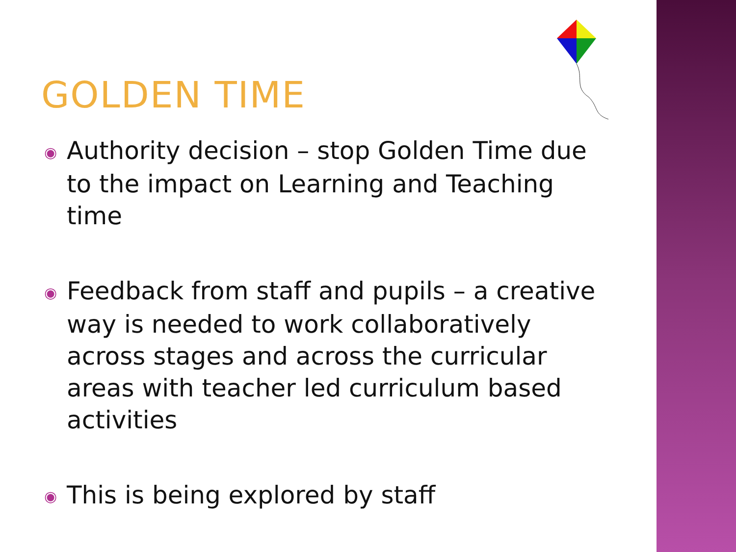GOLDEN TIME
◉ Authority decision – stop Golden Time due to the impact on Learning and Teaching time
◉ Feedback from staff and pupils – a creative way is needed to work collaboratively across stages and across the curricular areas with teacher led curriculum based activities
◉ This is being explored by staff